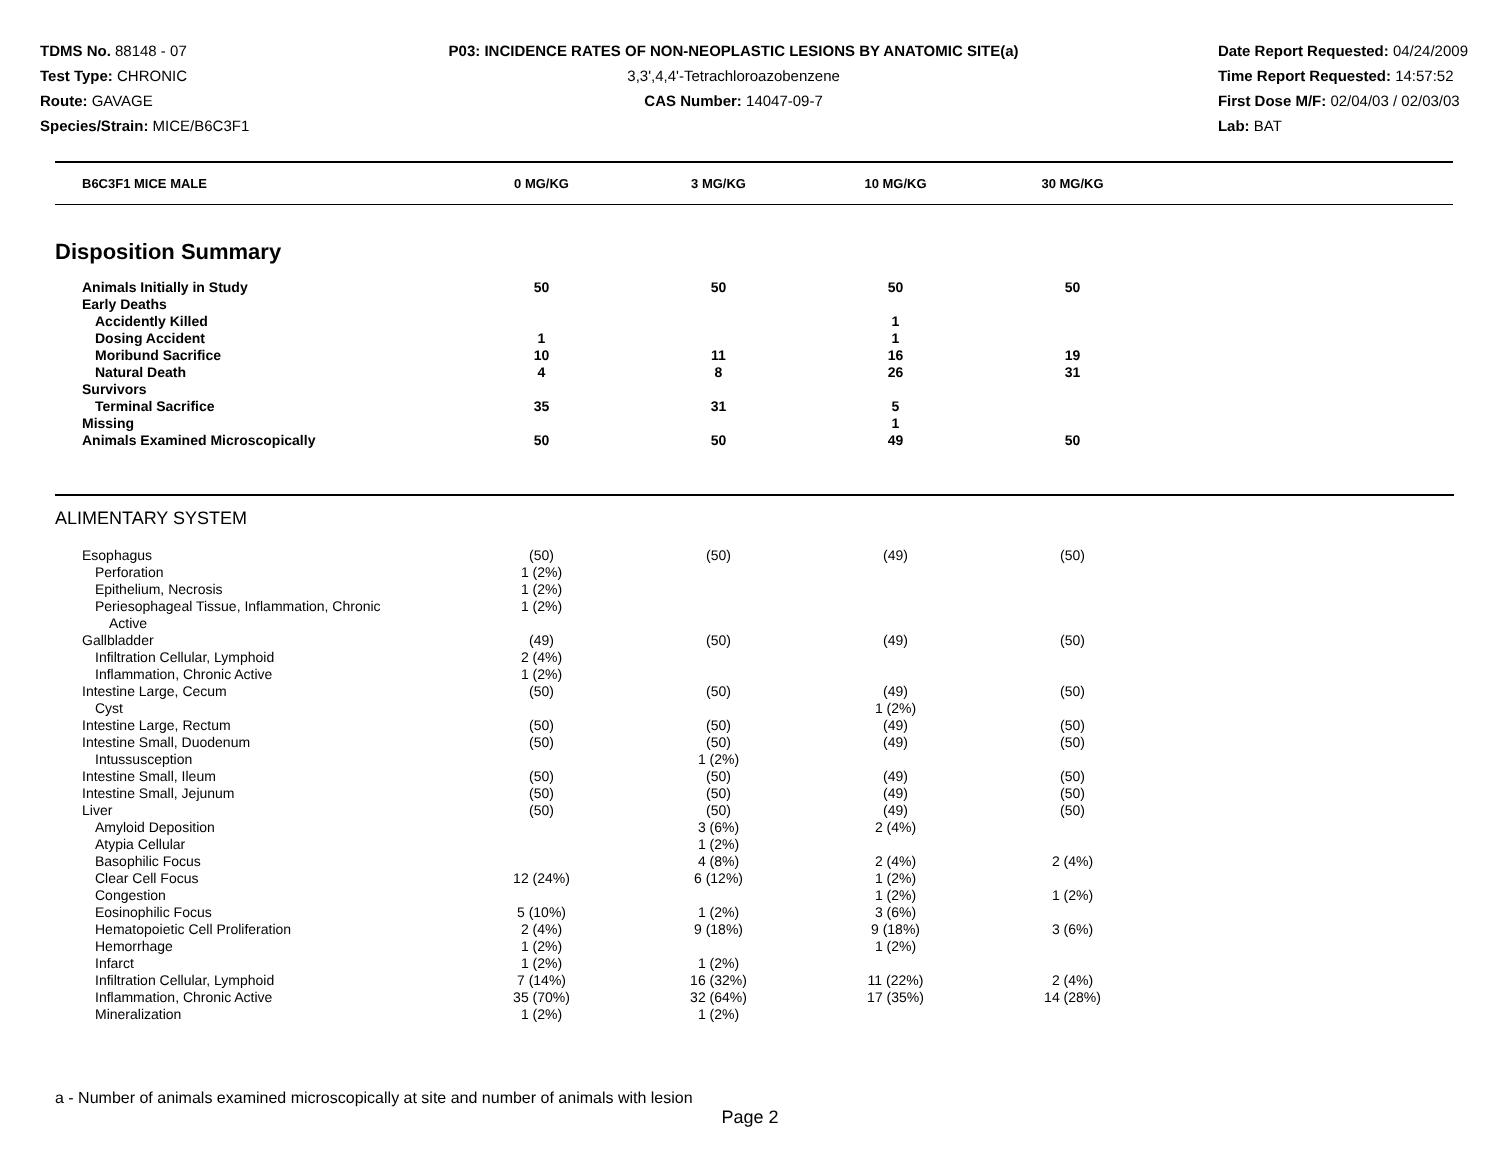TDMS No. 88148 - 07
Test Type: CHRONIC
Route: GAVAGE
Species/Strain: MICE/B6C3F1
P03: INCIDENCE RATES OF NON-NEOPLASTIC LESIONS BY ANATOMIC SITE(a)
3,3',4,4'-Tetrachloroazobenzene
CAS Number: 14047-09-7
Date Report Requested: 04/24/2009
Time Report Requested: 14:57:52
First Dose M/F: 02/04/03 / 02/03/03
Lab: BAT
| B6C3F1 MICE MALE | 0 MG/KG | 3 MG/KG | 10 MG/KG | 30 MG/KG | |
| --- | --- | --- | --- | --- | --- |
Disposition Summary
| Animals Initially in Study | 50 | 50 | 50 | 50 | |
| Early Deaths | | | | | |
| Accidently Killed | | | 1 | | |
| Dosing Accident | 1 | | 1 | | |
| Moribund Sacrifice | 10 | 11 | 16 | 19 | |
| Natural Death | 4 | 8 | 26 | 31 | |
| Survivors | | | | | |
| Terminal Sacrifice | 35 | 31 | 5 | | |
| Missing | | | 1 | | |
| Animals Examined Microscopically | 50 | 50 | 49 | 50 | |
ALIMENTARY SYSTEM
| Esophagus | (50) | (50) | (49) | (50) | |
| Perforation | 1 (2%) | | | | |
| Epithelium, Necrosis | 1 (2%) | | | | |
| Periesophageal Tissue, Inflammation, Chronic Active | 1 (2%) | | | | |
| Gallbladder | (49) | (50) | (49) | (50) | |
| Infiltration Cellular, Lymphoid | 2 (4%) | | | | |
| Inflammation, Chronic Active | 1 (2%) | | | | |
| Intestine Large, Cecum | (50) | (50) | (49) | (50) | |
| Cyst | | | 1 (2%) | | |
| Intestine Large, Rectum | (50) | (50) | (49) | (50) | |
| Intestine Small, Duodenum | (50) | (50) | (49) | (50) | |
| Intussusception | | 1 (2%) | | | |
| Intestine Small, Ileum | (50) | (50) | (49) | (50) | |
| Intestine Small, Jejunum | (50) | (50) | (49) | (50) | |
| Liver | (50) | (50) | (49) | (50) | |
| Amyloid Deposition | | 3 (6%) | 2 (4%) | | |
| Atypia Cellular | | 1 (2%) | | | |
| Basophilic Focus | | 4 (8%) | 2 (4%) | 2 (4%) | |
| Clear Cell Focus | 12 (24%) | 6 (12%) | 1 (2%) | | |
| Congestion | | | 1 (2%) | 1 (2%) | |
| Eosinophilic Focus | 5 (10%) | 1 (2%) | 3 (6%) | | |
| Hematopoietic Cell Proliferation | 2 (4%) | 9 (18%) | 9 (18%) | 3 (6%) | |
| Hemorrhage | 1 (2%) | | 1 (2%) | | |
| Infarct | 1 (2%) | 1 (2%) | | | |
| Infiltration Cellular, Lymphoid | 7 (14%) | 16 (32%) | 11 (22%) | 2 (4%) | |
| Inflammation, Chronic Active | 35 (70%) | 32 (64%) | 17 (35%) | 14 (28%) | |
| Mineralization | 1 (2%) | 1 (2%) | | | |
a - Number of animals examined microscopically at site and number of animals with lesion
Page 2